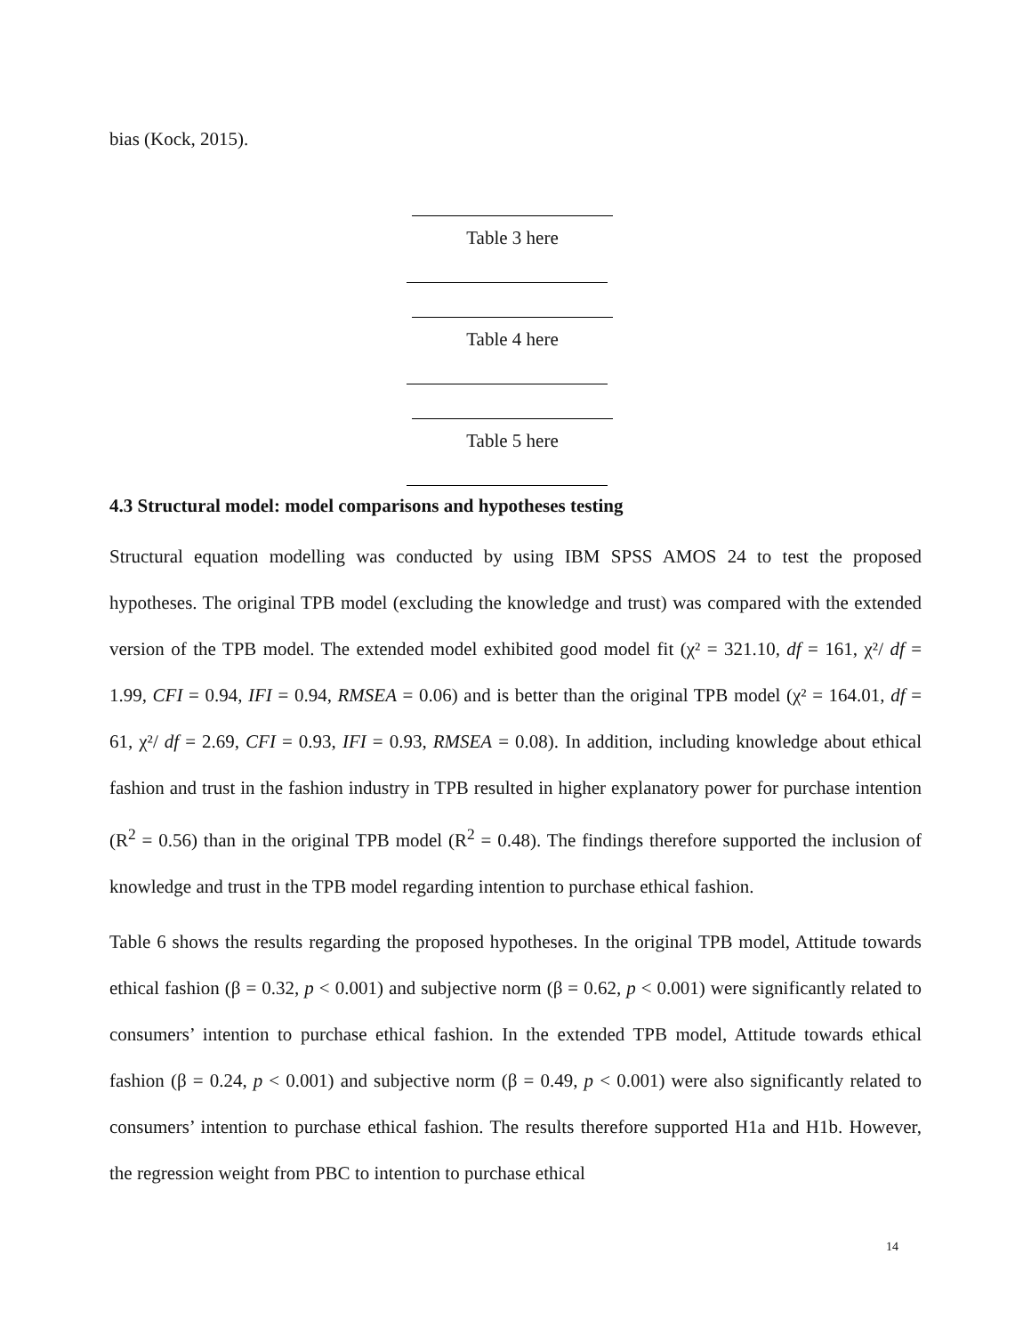bias (Kock, 2015).
Table 3 here
Table 4 here
Table 5 here
4.3 Structural model: model comparisons and hypotheses testing
Structural equation modelling was conducted by using IBM SPSS AMOS 24 to test the proposed hypotheses. The original TPB model (excluding the knowledge and trust) was compared with the extended version of the TPB model. The extended model exhibited good model fit (χ² = 321.10, df = 161, χ²/ df = 1.99, CFI = 0.94, IFI = 0.94, RMSEA = 0.06) and is better than the original TPB model (χ² = 164.01, df = 61, χ²/ df = 2.69, CFI = 0.93, IFI = 0.93, RMSEA = 0.08). In addition, including knowledge about ethical fashion and trust in the fashion industry in TPB resulted in higher explanatory power for purchase intention (R<sup>2</sup> = 0.56) than in the original TPB model (R<sup>2</sup> = 0.48). The findings therefore supported the inclusion of knowledge and trust in the TPB model regarding intention to purchase ethical fashion.
Table 6 shows the results regarding the proposed hypotheses. In the original TPB model, Attitude towards ethical fashion (β = 0.32, p < 0.001) and subjective norm (β = 0.62, p < 0.001) were significantly related to consumers’ intention to purchase ethical fashion. In the extended TPB model, Attitude towards ethical fashion (β = 0.24, p < 0.001) and subjective norm (β = 0.49, p < 0.001) were also significantly related to consumers’ intention to purchase ethical fashion. The results therefore supported H1a and H1b. However, the regression weight from PBC to intention to purchase ethical
14